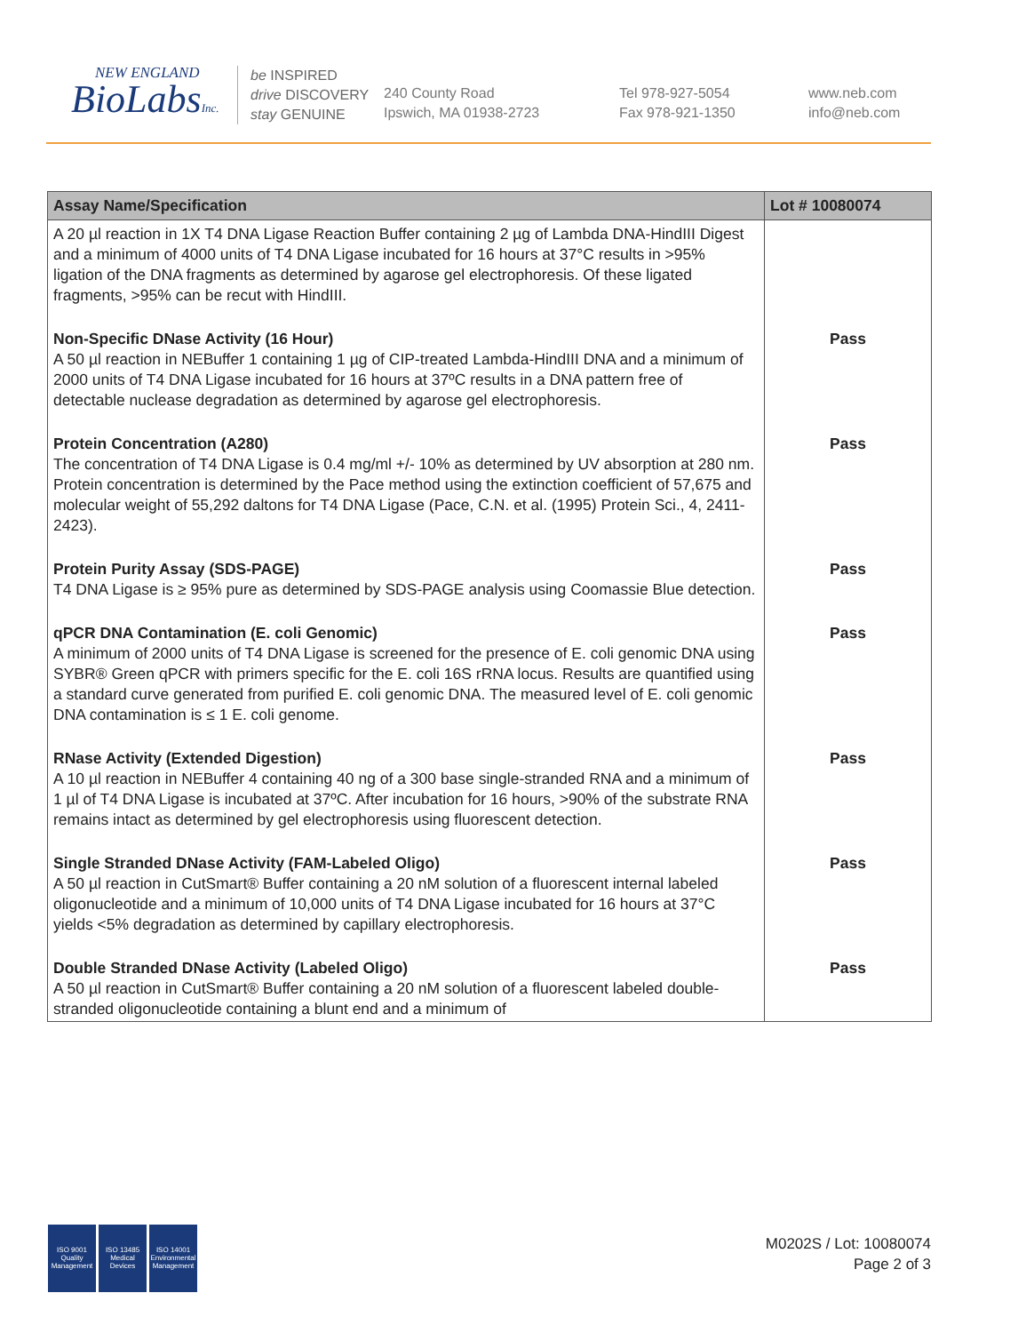NEW ENGLAND
BioLabsInc.
be INSPIRED
drive DISCOVERY
stay GENUINE
240 County Road
Ipswich, MA 01938-2723
Tel 978-927-5054
Fax 978-921-1350
www.neb.com
info@neb.com
| Assay Name/Specification | Lot # 10080074 |
| --- | --- |
| A 20 µl reaction in 1X T4 DNA Ligase Reaction Buffer containing 2 µg of Lambda DNA-HindIII Digest and a minimum of 4000 units of T4 DNA Ligase incubated for 16 hours at 37°C results in >95% ligation of the DNA fragments as determined by agarose gel electrophoresis. Of these ligated fragments, >95% can be recut with HindIII. | |
| Non-Specific DNase Activity (16 Hour) A 50 µl reaction in NEBuffer 1 containing 1 µg of CIP-treated Lambda-HindIII DNA and a minimum of 2000 units of T4 DNA Ligase incubated for 16 hours at 37ºC results in a DNA pattern free of detectable nuclease degradation as determined by agarose gel electrophoresis. | Pass |
| Protein Concentration (A280) The concentration of T4 DNA Ligase is 0.4 mg/ml +/- 10% as determined by UV absorption at 280 nm. Protein concentration is determined by the Pace method using the extinction coefficient of 57,675 and molecular weight of 55,292 daltons for T4 DNA Ligase (Pace, C.N. et al. (1995) Protein Sci., 4, 2411-2423). | Pass |
| Protein Purity Assay (SDS-PAGE) T4 DNA Ligase is ≥ 95% pure as determined by SDS-PAGE analysis using Coomassie Blue detection. | Pass |
| qPCR DNA Contamination (E. coli Genomic) A minimum of 2000 units of T4 DNA Ligase is screened for the presence of E. coli genomic DNA using SYBR® Green qPCR with primers specific for the E. coli 16S rRNA locus. Results are quantified using a standard curve generated from purified E. coli genomic DNA. The measured level of E. coli genomic DNA contamination is ≤ 1 E. coli genome. | Pass |
| RNase Activity (Extended Digestion) A 10 µl reaction in NEBuffer 4 containing 40 ng of a 300 base single-stranded RNA and a minimum of 1 µl of T4 DNA Ligase is incubated at 37ºC. After incubation for 16 hours, >90% of the substrate RNA remains intact as determined by gel electrophoresis using fluorescent detection. | Pass |
| Single Stranded DNase Activity (FAM-Labeled Oligo) A 50 µl reaction in CutSmart® Buffer containing a 20 nM solution of a fluorescent internal labeled oligonucleotide and a minimum of 10,000 units of T4 DNA Ligase incubated for 16 hours at 37°C yields <5% degradation as determined by capillary electrophoresis. | Pass |
| Double Stranded DNase Activity (Labeled Oligo) A 50 µl reaction in CutSmart® Buffer containing a 20 nM solution of a fluorescent labeled double-stranded oligonucleotide containing a blunt end and a minimum of | Pass |
ISO 9001
Quality Management
ISO 13485
Medical Devices
ISO 14001
Environmental Management
M0202S / Lot: 10080074
Page 2 of 3